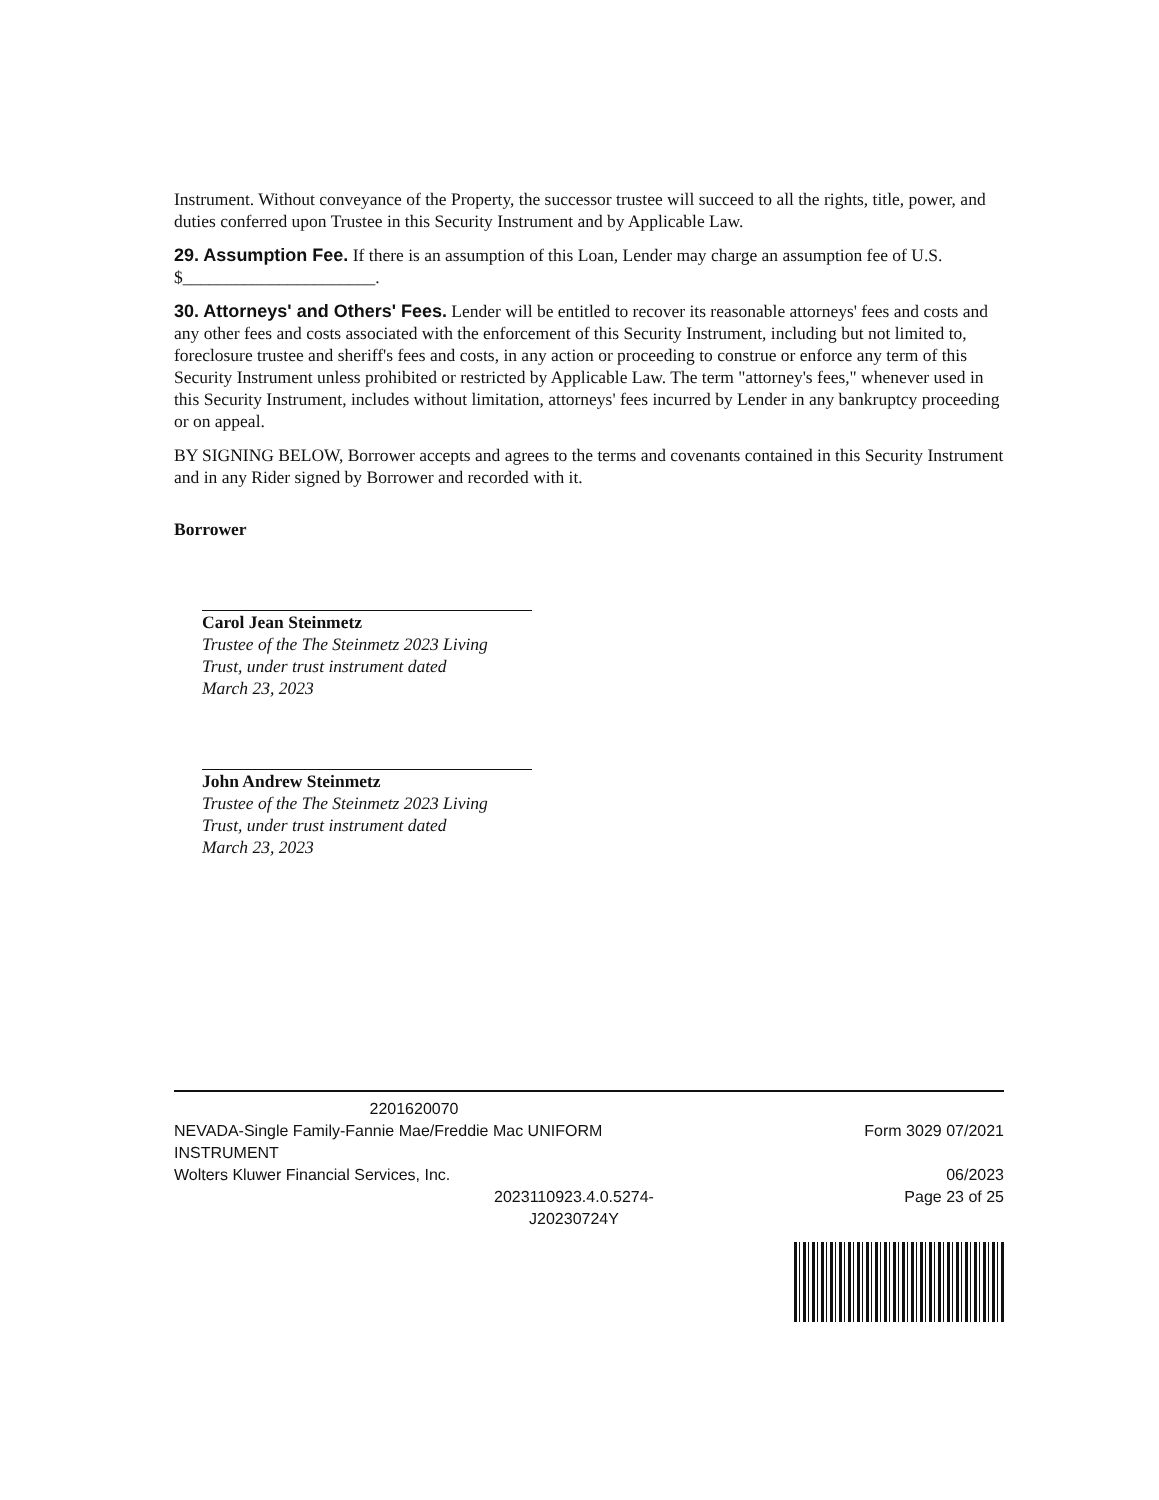Instrument. Without conveyance of the Property, the successor trustee will succeed to all the rights, title, power, and duties conferred upon Trustee in this Security Instrument and by Applicable Law.
29. Assumption Fee. If there is an assumption of this Loan, Lender may charge an assumption fee of U.S. $______________________.
30. Attorneys' and Others' Fees. Lender will be entitled to recover its reasonable attorneys' fees and costs and any other fees and costs associated with the enforcement of this Security Instrument, including but not limited to, foreclosure trustee and sheriff's fees and costs, in any action or proceeding to construe or enforce any term of this Security Instrument unless prohibited or restricted by Applicable Law. The term "attorney's fees," whenever used in this Security Instrument, includes without limitation, attorneys' fees incurred by Lender in any bankruptcy proceeding or on appeal.
BY SIGNING BELOW, Borrower accepts and agrees to the terms and covenants contained in this Security Instrument and in any Rider signed by Borrower and recorded with it.
Borrower
Carol Jean Steinmetz
Trustee of the The Steinmetz 2023 Living
Trust, under trust instrument dated
March 23, 2023
John Andrew Steinmetz
Trustee of the The Steinmetz 2023 Living
Trust, under trust instrument dated
March 23, 2023
2201620070
NEVADA-Single Family-Fannie Mae/Freddie Mac UNIFORM INSTRUMENT
Wolters Kluwer Financial Services, Inc.
Form 3029 07/2021
06/2023
Page 23 of 25
2023110923.4.0.5274-
J20230724Y